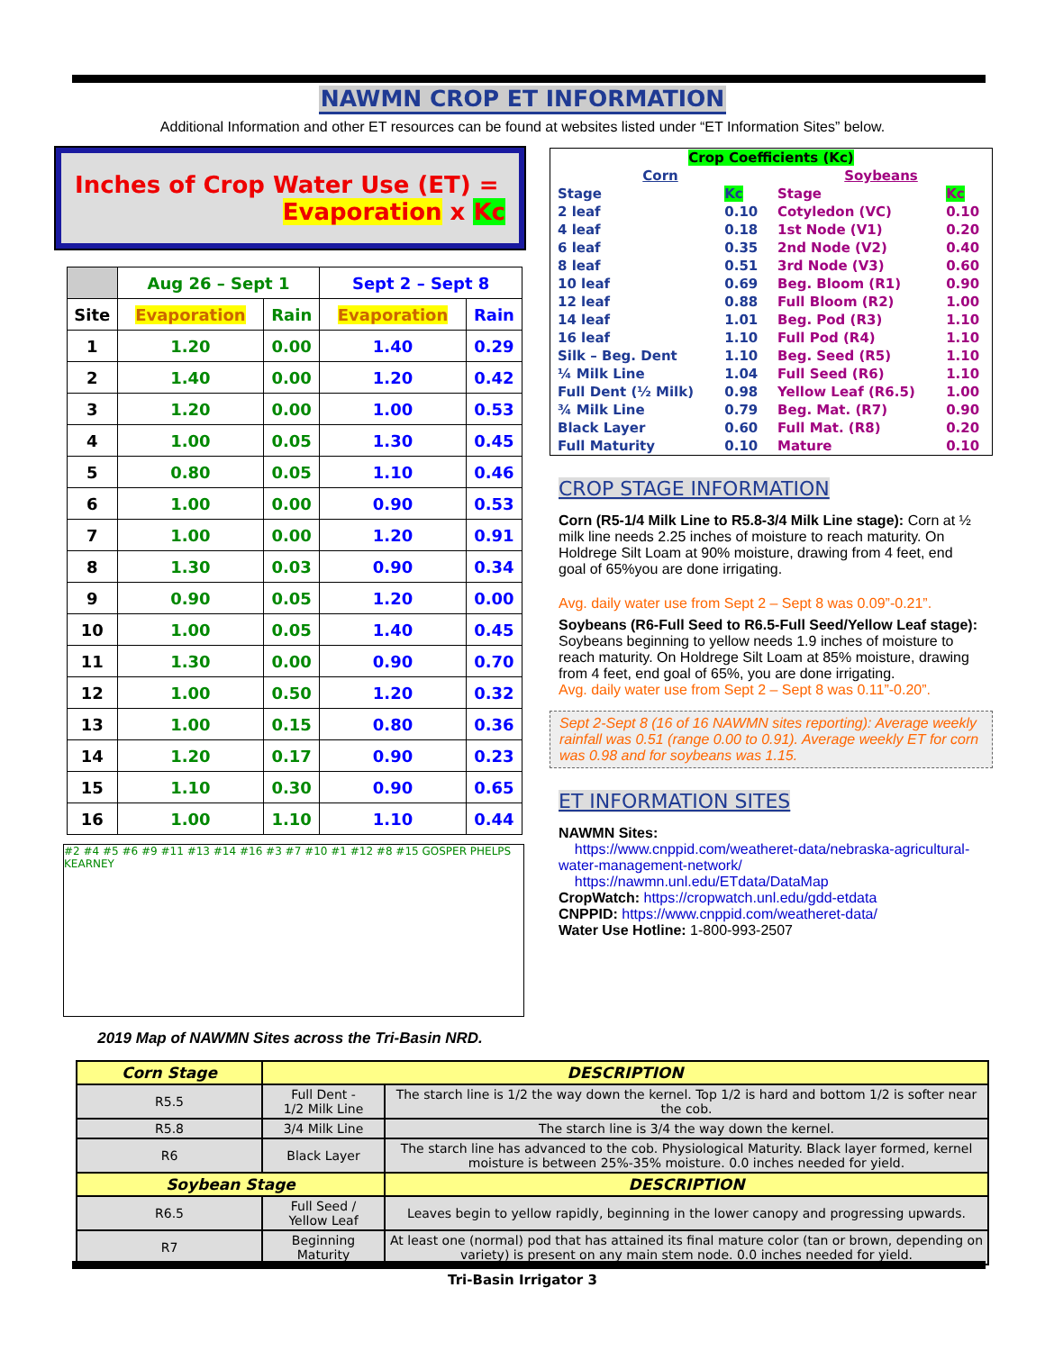NAWMN CROP ET INFORMATION
Additional Information and other ET resources can be found at websites listed under “ET Information Sites” below.
Inches of Crop Water Use (ET) =
Evaporation x Kc
| | Aug 26 – Sept 1 | | Sept 2 – Sept 8 | |
| --- | --- | --- | --- | --- |
| Site | Evaporation | Rain | Evaporation | Rain |
| 1 | 1.20 | 0.00 | 1.40 | 0.29 |
| 2 | 1.40 | 0.00 | 1.20 | 0.42 |
| 3 | 1.20 | 0.00 | 1.00 | 0.53 |
| 4 | 1.00 | 0.05 | 1.30 | 0.45 |
| 5 | 0.80 | 0.05 | 1.10 | 0.46 |
| 6 | 1.00 | 0.00 | 0.90 | 0.53 |
| 7 | 1.00 | 0.00 | 1.20 | 0.91 |
| 8 | 1.30 | 0.03 | 0.90 | 0.34 |
| 9 | 0.90 | 0.05 | 1.20 | 0.00 |
| 10 | 1.00 | 0.05 | 1.40 | 0.45 |
| 11 | 1.30 | 0.00 | 0.90 | 0.70 |
| 12 | 1.00 | 0.50 | 1.20 | 0.32 |
| 13 | 1.00 | 0.15 | 0.80 | 0.36 |
| 14 | 1.20 | 0.17 | 0.90 | 0.23 |
| 15 | 1.10 | 0.30 | 0.90 | 0.65 |
| 16 | 1.00 | 1.10 | 1.10 | 0.44 |
#2 #4 #5 #6 #9 #11 #13 #14 #16 #3 #7 #10 #1 #12 #8 #15 GOSPER PHELPS KEARNEY
2019 Map of NAWMN Sites across the Tri-Basin NRD.
| Crop Coefficients (Kc) | | | |
| Corn | | Soybeans | |
| Stage | Kc | Stage | Kc |
| 2 leaf | 0.10 | Cotyledon (VC) | 0.10 |
| 4 leaf | 0.18 | 1st Node (V1) | 0.20 |
| 6 leaf | 0.35 | 2nd Node (V2) | 0.40 |
| 8 leaf | 0.51 | 3rd Node (V3) | 0.60 |
| 10 leaf | 0.69 | Beg. Bloom (R1) | 0.90 |
| 12 leaf | 0.88 | Full Bloom (R2) | 1.00 |
| 14 leaf | 1.01 | Beg. Pod (R3) | 1.10 |
| 16 leaf | 1.10 | Full Pod (R4) | 1.10 |
| Silk – Beg. Dent | 1.10 | Beg. Seed (R5) | 1.10 |
| ¼ Milk Line | 1.04 | Full Seed (R6) | 1.10 |
| Full Dent (½ Milk) | 0.98 | Yellow Leaf (R6.5) | 1.00 |
| ¾ Milk Line | 0.79 | Beg. Mat. (R7) | 0.90 |
| Black Layer | 0.60 | Full Mat. (R8) | 0.20 |
| Full Maturity | 0.10 | Mature | 0.10 |
CROP STAGE INFORMATION
Corn (R5-1/4 Milk Line to R5.8-3/4 Milk Line stage): Corn at ½ milk line needs 2.25 inches of moisture to reach maturity. On Holdrege Silt Loam at 90% moisture, drawing from 4 feet, end goal of 65%you are done irrigating.
Avg. daily water use from Sept 2 – Sept 8 was 0.09”-0.21”.
Soybeans (R6-Full Seed to R6.5-Full Seed/Yellow Leaf stage): Soybeans beginning to yellow needs 1.9 inches of moisture to reach maturity. On Holdrege Silt Loam at 85% moisture, drawing from 4 feet, end goal of 65%, you are done irrigating.
Avg. daily water use from Sept 2 – Sept 8 was 0.11”-0.20”.
Sept 2-Sept 8 (16 of 16 NAWMN sites reporting): Average weekly rainfall was 0.51 (range 0.00 to 0.91). Average weekly ET for corn was 0.98 and for soybeans was 1.15.
ET INFORMATION SITES
NAWMN Sites:
https://www.cnppid.com/weatheret-data/nebraska-agricultural-water-management-network/
https://nawmn.unl.edu/ETdata/DataMap
CropWatch: https://cropwatch.unl.edu/gdd-etdata
CNPPID: https://www.cnppid.com/weatheret-data/
Water Use Hotline: 1-800-993-2507
| Corn Stage | DESCRIPTION | |
| --- | --- | --- |
| R5.5 | Full Dent - 1/2 Milk Line | The starch line is 1/2 the way down the kernel. Top 1/2 is hard and bottom 1/2 is softer near the cob. |
| R5.8 | 3/4 Milk Line | The starch line is 3/4 the way down the kernel. |
| R6 | Black Layer | The starch line has advanced to the cob. Physiological Maturity. Black layer formed, kernel moisture is between 25%-35% moisture. 0.0 inches needed for yield. |
| Soybean Stage | | DESCRIPTION |
| R6.5 | Full Seed / Yellow Leaf | Leaves begin to yellow rapidly, beginning in the lower canopy and progressing upwards. |
| R7 | Beginning Maturity | At least one (normal) pod that has attained its final mature color (tan or brown, depending on variety) is present on any main stem node. 0.0 inches needed for yield. |
Tri-Basin Irrigator 3